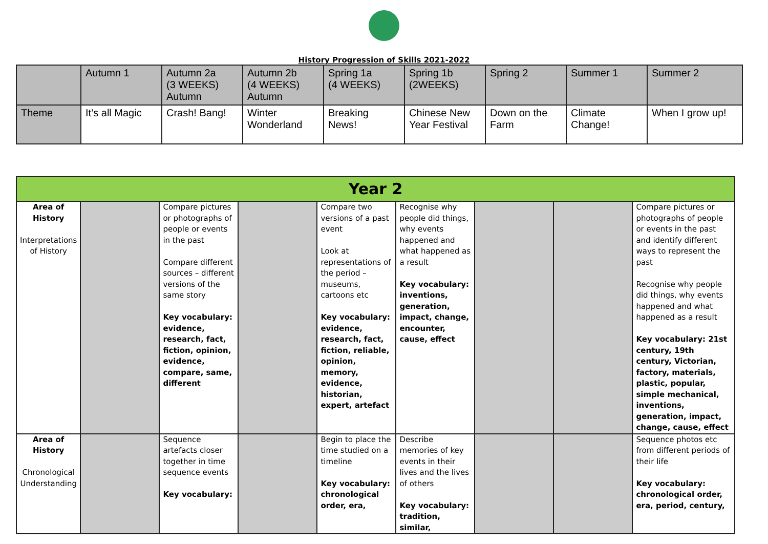History Progression of Skills 2021-2022
| | Autumn 1 | Autumn 2a (3 WEEKS) Autumn | Autumn 2b (4 WEEKS) Autumn | Spring 1a (4 WEEKS) | Spring 1b (2WEEKS) | Spring 2 | Summer 1 | Summer 2 |
| Theme | It’s all Magic | Crash! Bang! | Winter Wonderland | Breaking News! | Chinese New Year Festival | Down on the Farm | Climate Change! | When I grow up! |
| Year 2 | | | | | | | | |
| Area of History Interpretations of History | | Compare pictures or photographs of people or events in the past Compare different sources – different versions of the same story Key vocabulary: evidence, research, fact, fiction, opinion, evidence, compare, same, different | | Compare two versions of a past event Look at representations of the period – museums, cartoons etc Key vocabulary: evidence, research, fact, fiction, reliable, opinion, memory, evidence, historian, expert, artefact | Recognise why people did things, why events happened and what happened as a result Key vocabulary: inventions, generation, impact, change, encounter, cause, effect | | | Compare pictures or photographs of people or events in the past and identify different ways to represent the past Recognise why people did things, why events happened and what happened as a result Key vocabulary: 21st century, 19th century, Victorian, factory, materials, plastic, popular, simple mechanical, inventions, generation, impact, change, cause, effect |
| Area of History Chronological Understanding | | Sequence artefacts closer together in time sequence events Key vocabulary: | | Begin to place the time studied on a timeline Key vocabulary: chronological order, era, | Describe memories of key events in their lives and the lives of others Key vocabulary: tradition, similar, | | | Sequence photos etc from different periods of their life Key vocabulary: chronological order, era, period, century, |